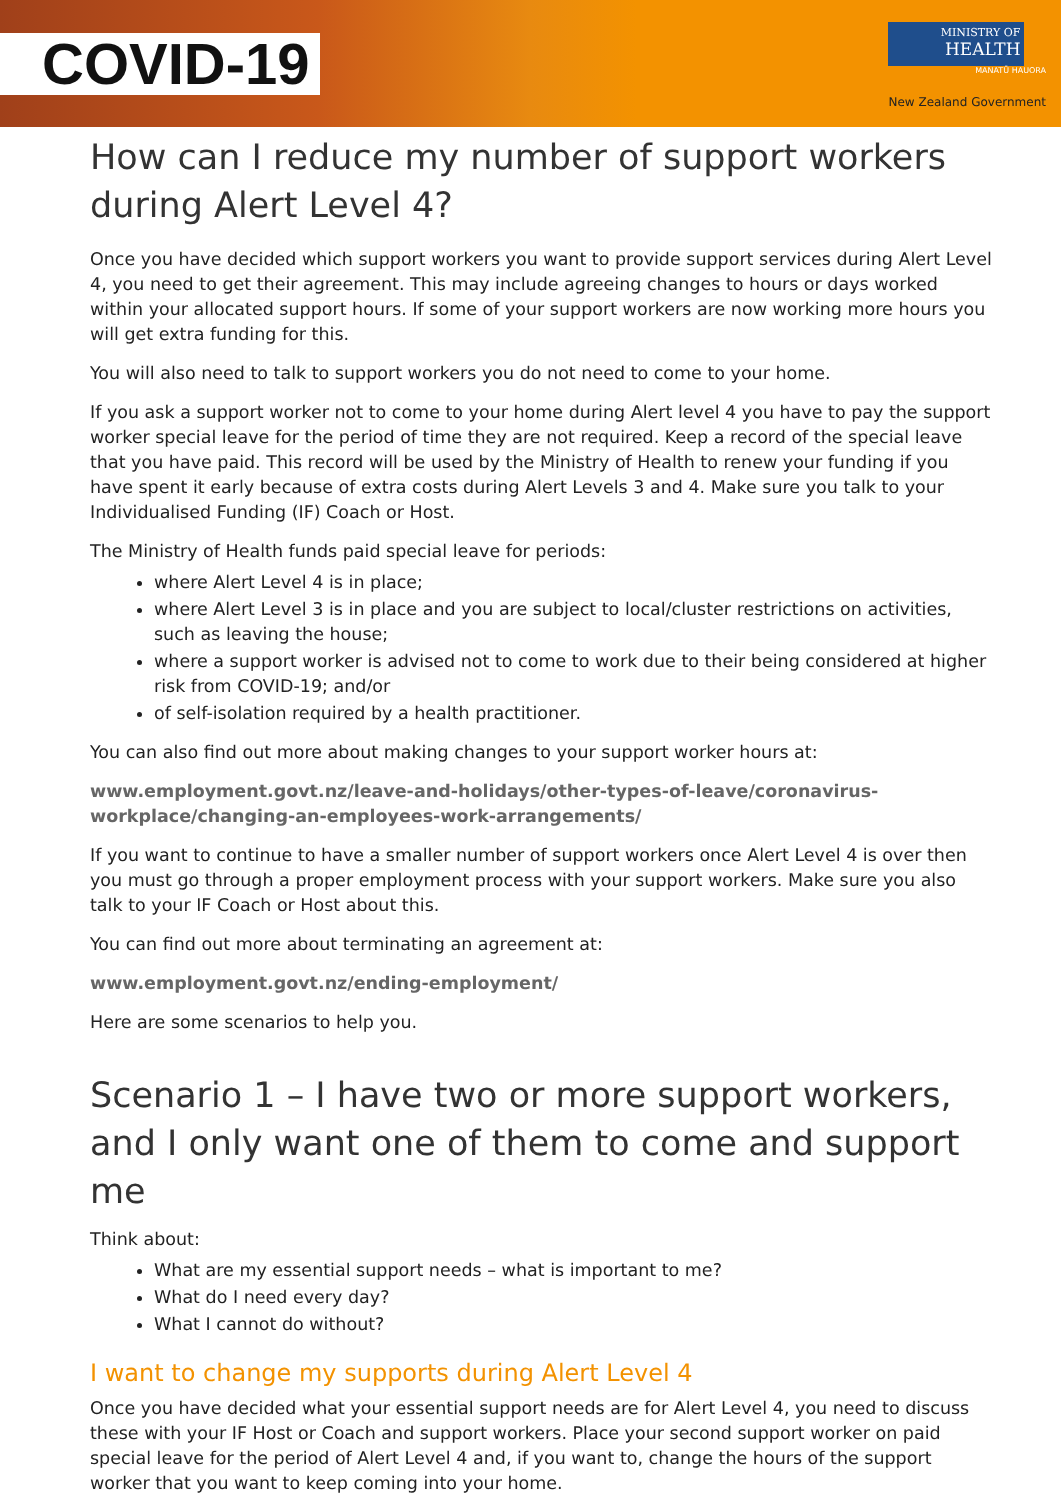COVID-19
MINISTRY OF
HEALTH
MANATŪ HAUORA
New Zealand Government
How can I reduce my number of support workers during Alert Level 4?
Once you have decided which support workers you want to provide support services during Alert Level 4, you need to get their agreement. This may include agreeing changes to hours or days worked within your allocated support hours. If some of your support workers are now working more hours you will get extra funding for this.
You will also need to talk to support workers you do not need to come to your home.
If you ask a support worker not to come to your home during Alert level 4 you have to pay the support worker special leave for the period of time they are not required. Keep a record of the special leave that you have paid. This record will be used by the Ministry of Health to renew your funding if you have spent it early because of extra costs during Alert Levels 3 and 4. Make sure you talk to your Individualised Funding (IF) Coach or Host.
The Ministry of Health funds paid special leave for periods:
where Alert Level 4 is in place;
where Alert Level 3 is in place and you are subject to local/cluster restrictions on activities, such as leaving the house;
where a support worker is advised not to come to work due to their being considered at higher risk from COVID-19; and/or
of self-isolation required by a health practitioner.
You can also find out more about making changes to your support worker hours at:
www.employment.govt.nz/leave-and-holidays/other-types-of-leave/coronavirus-workplace/changing-an-employees-work-arrangements/
If you want to continue to have a smaller number of support workers once Alert Level 4 is over then you must go through a proper employment process with your support workers. Make sure you also talk to your IF Coach or Host about this.
You can find out more about terminating an agreement at:
www.employment.govt.nz/ending-employment/
Here are some scenarios to help you.
Scenario 1 – I have two or more support workers, and I only want one of them to come and support me
Think about:
What are my essential support needs – what is important to me?
What do I need every day?
What I cannot do without?
I want to change my supports during Alert Level 4
Once you have decided what your essential support needs are for Alert Level 4, you need to discuss these with your IF Host or Coach and support workers. Place your second support worker on paid special leave for the period of Alert Level 4 and, if you want to, change the hours of the support worker that you want to keep coming into your home.